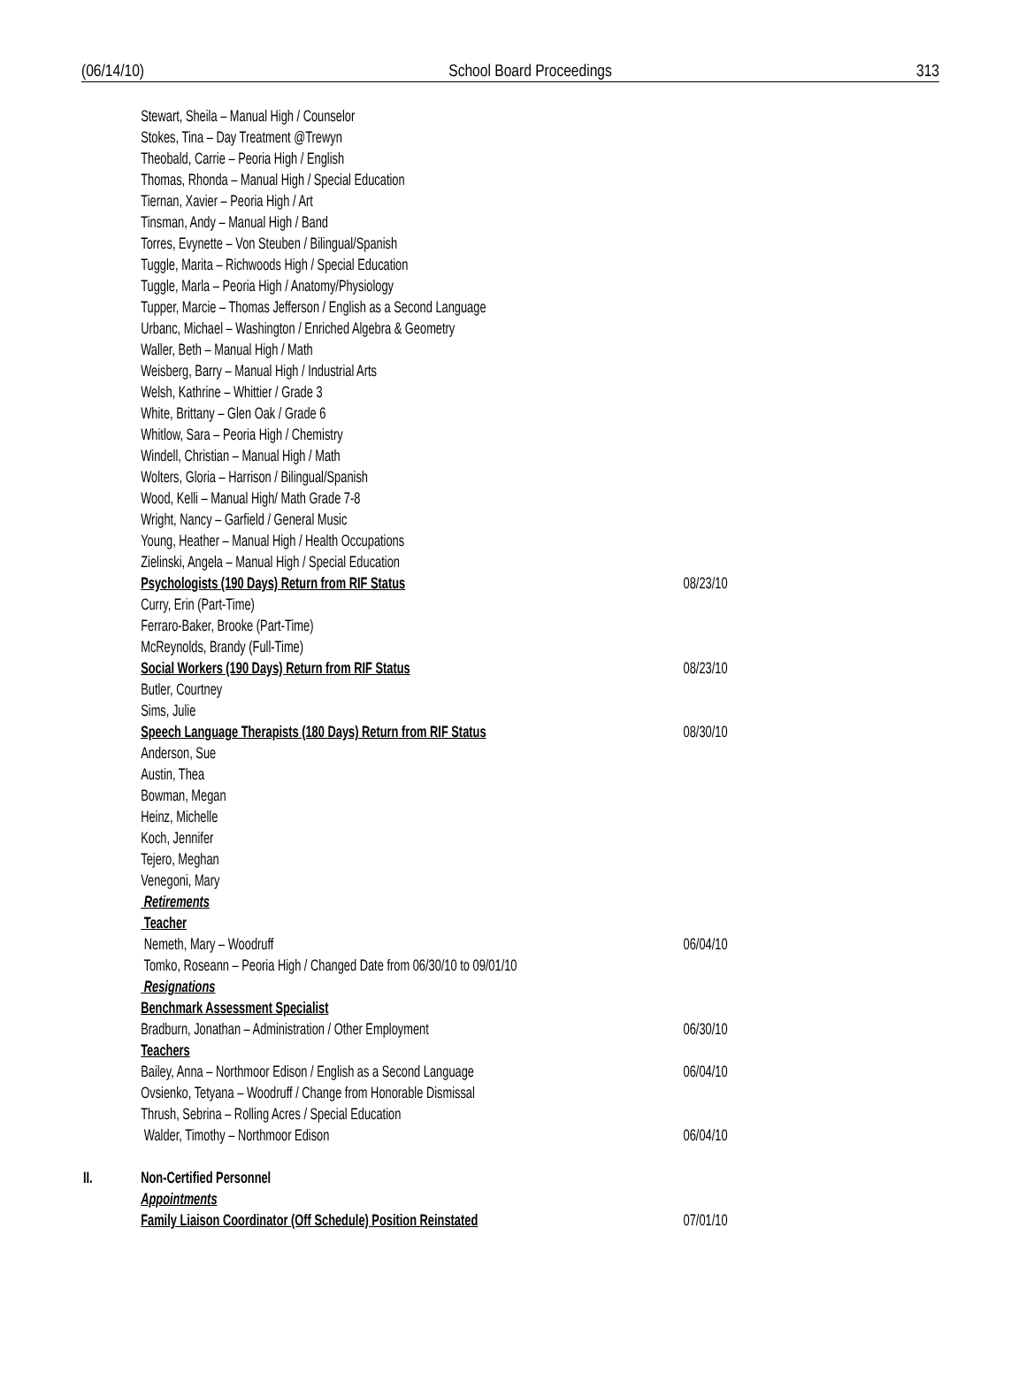(06/14/10) School Board Proceedings 313
Stewart, Sheila – Manual High / Counselor
Stokes, Tina – Day Treatment @Trewyn
Theobald, Carrie – Peoria High / English
Thomas, Rhonda – Manual High / Special Education
Tiernan, Xavier – Peoria High / Art
Tinsman, Andy – Manual High / Band
Torres, Evynette – Von Steuben / Bilingual/Spanish
Tuggle, Marita – Richwoods High / Special Education
Tuggle, Marla – Peoria High / Anatomy/Physiology
Tupper, Marcie – Thomas Jefferson / English as a Second Language
Urbanc, Michael – Washington / Enriched Algebra & Geometry
Waller, Beth – Manual High / Math
Weisberg, Barry – Manual High / Industrial Arts
Welsh, Kathrine – Whittier / Grade 3
White, Brittany – Glen Oak / Grade 6
Whitlow, Sara – Peoria High / Chemistry
Windell, Christian – Manual High / Math
Wolters, Gloria – Harrison / Bilingual/Spanish
Wood, Kelli – Manual High/ Math Grade 7-8
Wright, Nancy – Garfield / General Music
Young, Heather – Manual High / Health Occupations
Zielinski, Angela – Manual High / Special Education
Psychologists (190 Days) Return from RIF Status 08/23/10
Curry, Erin (Part-Time)
Ferraro-Baker, Brooke (Part-Time)
McReynolds, Brandy (Full-Time)
Social Workers (190 Days) Return from RIF Status 08/23/10
Butler, Courtney
Sims, Julie
Speech Language Therapists (180 Days) Return from RIF Status 08/30/10
Anderson, Sue
Austin, Thea
Bowman, Megan
Heinz, Michelle
Koch, Jennifer
Tejero, Meghan
Venegoni, Mary
Retirements
Teacher
Nemeth, Mary – Woodruff 06/04/10
Tomko, Roseann – Peoria High / Changed Date from 06/30/10 to 09/01/10
Resignations
Benchmark Assessment Specialist
Bradburn, Jonathan – Administration / Other Employment 06/30/10
Teachers
Bailey, Anna – Northmoor Edison / English as a Second Language 06/04/10
Ovsienko, Tetyana – Woodruff / Change from Honorable Dismissal
Thrush, Sebrina – Rolling Acres / Special Education
Walder, Timothy – Northmoor Edison 06/04/10
II. Non-Certified Personnel
Appointments
Family Liaison Coordinator (Off Schedule) Position Reinstated 07/01/10